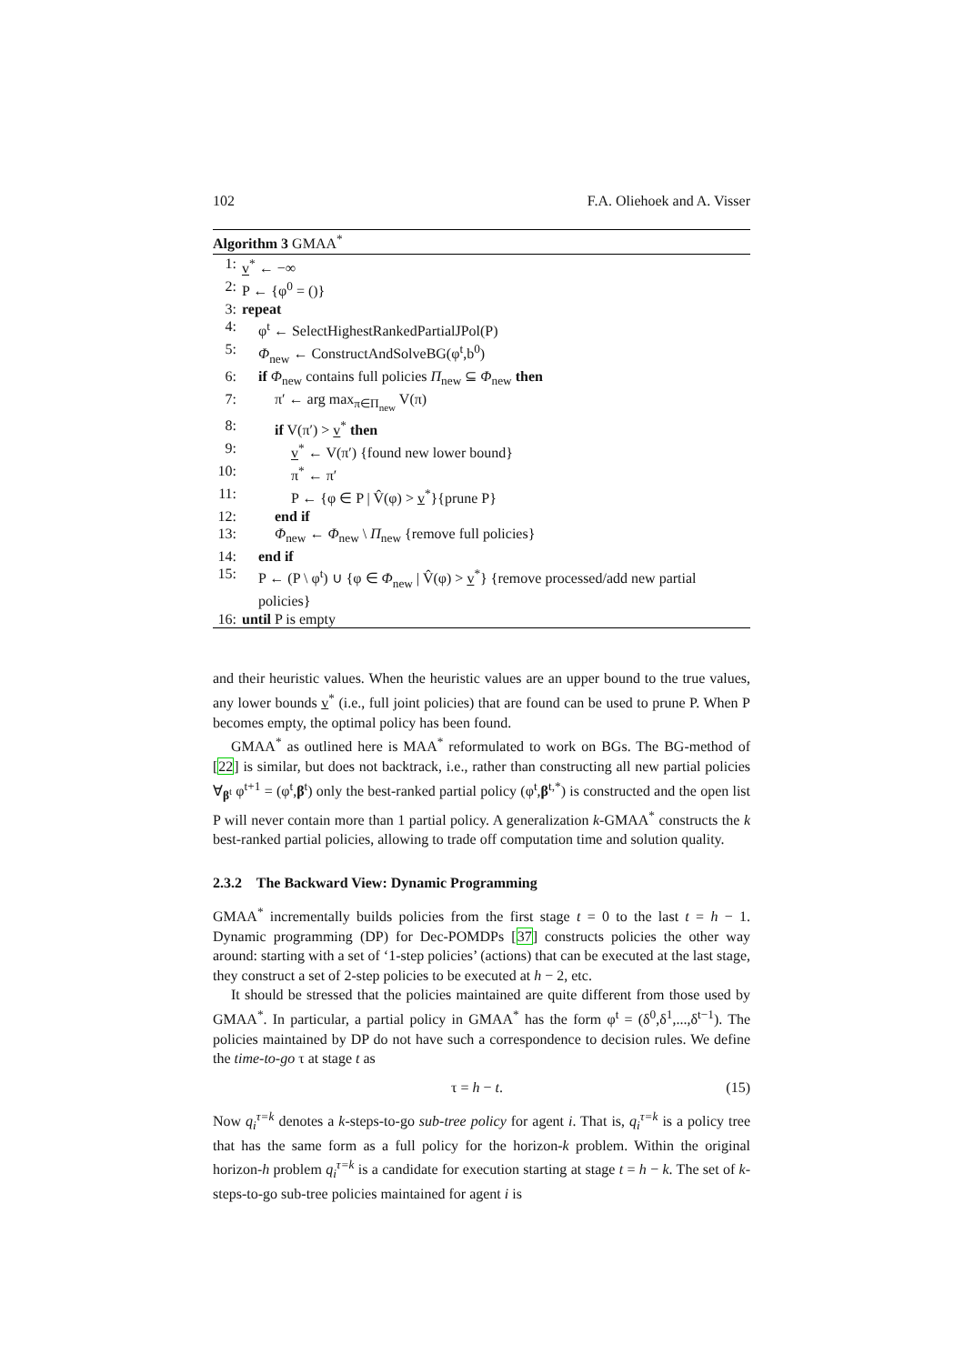102 F.A. Oliehoek and A. Visser
Algorithm 3 GMAA<sup>*</sup>
1: v<sup>*</sup> ← −∞
2: P ← {φ<sup>0</sup> = ()}
3: repeat
4: φ<sup>t</sup> ← SelectHighestRankedPartialJPol(P)
5: Φ<sub>new</sub> ← ConstructAndSolveBG(φ<sup>t</sup>,b<sup>0</sup>)
6: if Φ<sub>new</sub> contains full policies Π<sub>new</sub> ⊆ Φ<sub>new</sub> then
7: π′ ← arg max<sub>π∈Π<sub>new</sub></sub> V(π)
8: if V(π′) > v<sup>*</sup> then
9: v<sup>*</sup> ← V(π′) {found new lower bound}
10: π<sup>*</sup> ← π′
11: P ← {φ ∈ P | V̂(φ) > v<sup>*</sup>}{prune P}
12: end if
13: Φ<sub>new</sub> ← Φ<sub>new</sub> \ Π<sub>new</sub> {remove full policies}
14: end if
15: P ← (P \ φ<sup>t</sup>) ∪ {φ ∈ Φ<sub>new</sub> | V̂(φ) > v<sup>*</sup>} {remove processed/add new partial policies}
16: until P is empty
and their heuristic values. When the heuristic values are an upper bound to the true values, any lower bounds v<sup>*</sup> (i.e., full joint policies) that are found can be used to prune P. When P becomes empty, the optimal policy has been found.
GMAA<sup>*</sup> as outlined here is MAA<sup>*</sup> reformulated to work on BGs. The BG-method of [22] is similar, but does not backtrack, i.e., rather than constructing all new partial policies ∀<sub>β<sup>t</sup></sub> φ<sup>t+1</sup> = (φ<sup>t</sup>,β<sup>t</sup>) only the best-ranked partial policy (φ<sup>t</sup>,β<sup>t,*</sup>) is constructed and the open list P will never contain more than 1 partial policy. A generalization k-GMAA<sup>*</sup> constructs the k best-ranked partial policies, allowing to trade off computation time and solution quality.
2.3.2 The Backward View: Dynamic Programming
GMAA<sup>*</sup> incrementally builds policies from the first stage t = 0 to the last t = h − 1. Dynamic programming (DP) for Dec-POMDPs [37] constructs policies the other way around: starting with a set of ‘1-step policies’ (actions) that can be executed at the last stage, they construct a set of 2-step policies to be executed at h − 2, etc.
It should be stressed that the policies maintained are quite different from those used by GMAA<sup>*</sup>. In particular, a partial policy in GMAA<sup>*</sup> has the form φ<sup>t</sup> = (δ<sup>0</sup>,δ<sup>1</sup>,...,δ<sup>t−1</sup>). The policies maintained by DP do not have such a correspondence to decision rules. We define the time-to-go τ at stage t as
τ = h − t. (15)
Now q<sub>i</sub><sup>τ=k</sup> denotes a k-steps-to-go sub-tree policy for agent i. That is, q<sub>i</sub><sup>τ=k</sup> is a policy tree that has the same form as a full policy for the horizon-k problem. Within the original horizon-h problem q<sub>i</sub><sup>τ=k</sup> is a candidate for execution starting at stage t = h − k. The set of k-steps-to-go sub-tree policies maintained for agent i is